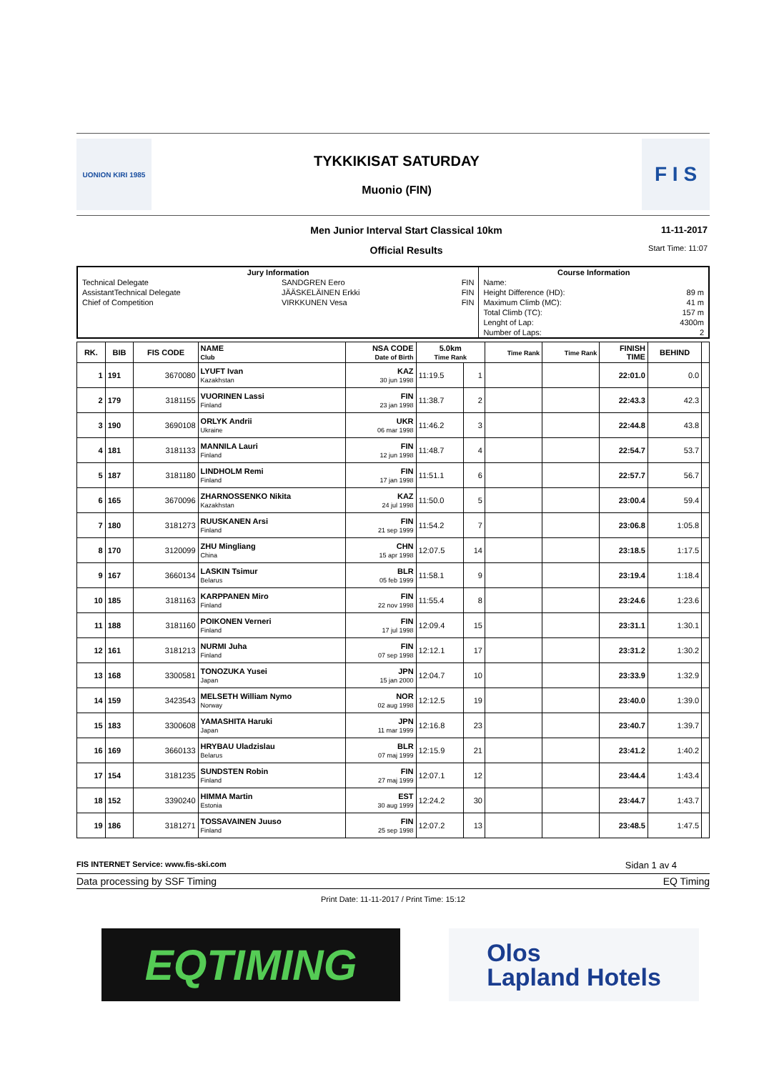UONION KIRI 1985
TYKKIKISAT SATURDAY
Muonio (FIN)
F I S
Men Junior Interval Start Classical 10km
Official Results
11-11-2017
Start Time: 11:07
| Jury Information | | | Course Information | |
| --- | --- | --- | --- | --- |
| Technical Delegate | SANDGREN Eero | FIN | Name: | |
| AssistantTechnical Delegate | JÄÄSKELÄINEN Erkki | FIN | Height Difference (HD): | 89 m |
| Chief of Competition | VIRKKUNEN Vesa | FIN | Maximum Climb (MC): | 41 m |
| | | | Total Climb (TC): | 157 m |
| | | | Lenght of Lap: | 4300m |
| | | | Number of Laps: | 2 |
| RK. | BIB | FIS CODE | NAME Club | NSA CODE Date of Birth | 5.0km Time Rank | | Time Rank | Time Rank | FINISH TIME | BEHIND | |
| --- | --- | --- | --- | --- | --- | --- | --- | --- | --- | --- | --- |
| 1 | 191 | 3670080 | LYUFT Ivan Kazakhstan | KAZ 30 jun 1998 | 11:19.5 | 1 | | | 22:01.0 | 0.0 | |
| 2 | 179 | 3181155 | VUORINEN Lassi Finland | FIN 23 jan 1998 | 11:38.7 | 2 | | | 22:43.3 | 42.3 | |
| 3 | 190 | 3690108 | ORLYK Andrii Ukraine | UKR 06 mar 1998 | 11:46.2 | 3 | | | 22:44.8 | 43.8 | |
| 4 | 181 | 3181133 | MANNILA Lauri Finland | FIN 12 jun 1998 | 11:48.7 | 4 | | | 22:54.7 | 53.7 | |
| 5 | 187 | 3181180 | LINDHOLM Remi Finland | FIN 17 jan 1998 | 11:51.1 | 6 | | | 22:57.7 | 56.7 | |
| 6 | 165 | 3670096 | ZHARNOSSENKO Nikita Kazakhstan | KAZ 24 jul 1998 | 11:50.0 | 5 | | | 23:00.4 | 59.4 | |
| 7 | 180 | 3181273 | RUUSKANEN Arsi Finland | FIN 21 sep 1999 | 11:54.2 | 7 | | | 23:06.8 | 1:05.8 | |
| 8 | 170 | 3120099 | ZHU Mingliang China | CHN 15 apr 1998 | 12:07.5 | 14 | | | 23:18.5 | 1:17.5 | |
| 9 | 167 | 3660134 | LASKIN Tsimur Belarus | BLR 05 feb 1999 | 11:58.1 | 9 | | | 23:19.4 | 1:18.4 | |
| 10 | 185 | 3181163 | KARPPANEN Miro Finland | FIN 22 nov 1998 | 11:55.4 | 8 | | | 23:24.6 | 1:23.6 | |
| 11 | 188 | 3181160 | POIKONEN Verneri Finland | FIN 17 jul 1998 | 12:09.4 | 15 | | | 23:31.1 | 1:30.1 | |
| 12 | 161 | 3181213 | NURMI Juha Finland | FIN 07 sep 1998 | 12:12.1 | 17 | | | 23:31.2 | 1:30.2 | |
| 13 | 168 | 3300581 | TONOZUKA Yusei Japan | JPN 15 jan 2000 | 12:04.7 | 10 | | | 23:33.9 | 1:32.9 | |
| 14 | 159 | 3423543 | MELSETH William Nymo Norway | NOR 02 aug 1998 | 12:12.5 | 19 | | | 23:40.0 | 1:39.0 | |
| 15 | 183 | 3300608 | YAMASHITA Haruki Japan | JPN 11 mar 1999 | 12:16.8 | 23 | | | 23:40.7 | 1:39.7 | |
| 16 | 169 | 3660133 | HRYBAU Uladzislau Belarus | BLR 07 maj 1999 | 12:15.9 | 21 | | | 23:41.2 | 1:40.2 | |
| 17 | 154 | 3181235 | SUNDSTEN Robin Finland | FIN 27 maj 1999 | 12:07.1 | 12 | | | 23:44.4 | 1:43.4 | |
| 18 | 152 | 3390240 | HIMMA Martin Estonia | EST 30 aug 1999 | 12:24.2 | 30 | | | 23:44.7 | 1:43.7 | |
| 19 | 186 | 3181271 | TOSSAVAINEN Juuso Finland | FIN 25 sep 1998 | 12:07.2 | 13 | | | 23:48.5 | 1:47.5 | |
FIS INTERNET Service: www.fis-ski.com Sidan 1 av 4
Data processing by SSF Timing EQ Timing
Print Date: 11-11-2017 / Print Time: 15:12
EQTIMING
Olos
Lapland Hotels